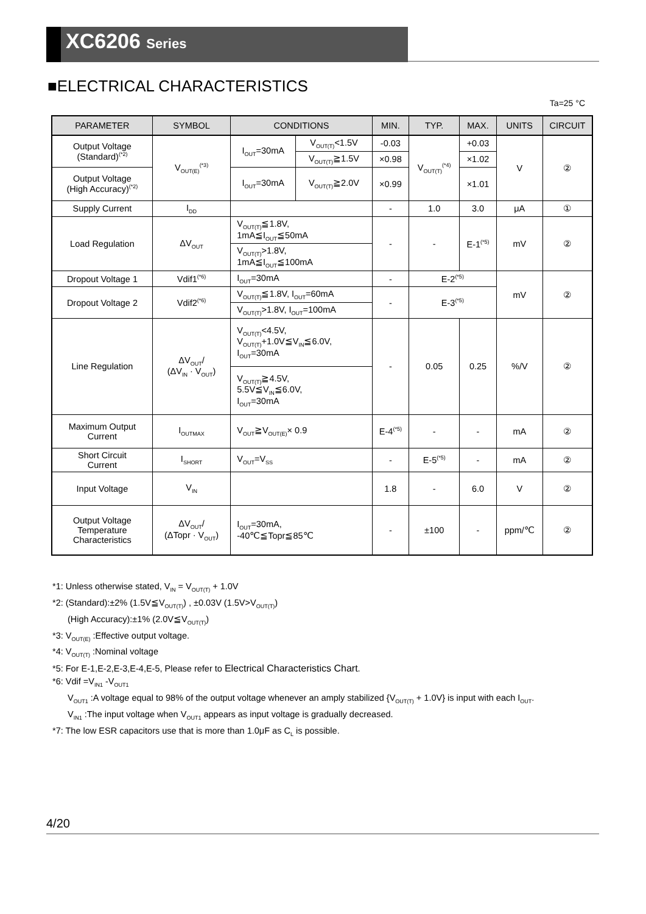XC6206 Series
■ELECTRICAL CHARACTERISTICS
Ta=25 °C
| PARAMETER | SYMBOL | CONDITIONS | | MIN. | TYP. | MAX. | UNITS | CIRCUIT |
| --- | --- | --- | --- | --- | --- | --- | --- | --- |
| Output Voltage (Standard)<sup>(*2)</sup> | V<sub>OUT(E)</sub><sup>(*3)</sup> | I<sub>OUT</sub>=30mA | V<sub>OUT(T)</sub><1.5V | -0.03 | V<sub>OUT(T)</sub><sup>(*4)</sup> | +0.03 | V | ② |
| | | | V<sub>OUT(T)</sub>≧1.5V | ×0.98 | | ×1.02 | | |
| Output Voltage (High Accuracy)<sup>(*2)</sup> | | I<sub>OUT</sub>=30mA | V<sub>OUT(T)</sub>≧2.0V | ×0.99 | | ×1.01 | | |
| Supply Current | I<sub>DD</sub> | | | - | 1.0 | 3.0 | μA | ① |
| Load Regulation | ΔV<sub>OUT</sub> | V<sub>OUT(T)</sub>≦1.8V, 1mA≦I<sub>OUT</sub>≦50mA | | - | - | E-1<sup>(*5)</sup> | mV | ② |
| | | V<sub>OUT(T)</sub>>1.8V, 1mA≦I<sub>OUT</sub>≦100mA | | | | | | |
| Dropout Voltage 1 | Vdif1<sup>(*6)</sup> | I<sub>OUT</sub>=30mA | | - | E-2<sup>(*5)</sup> | | mV | ② |
| Dropout Voltage 2 | Vdif2<sup>(*6)</sup> | V<sub>OUT(T)</sub>≦1.8V, I<sub>OUT</sub>=60mA | | - | E-3<sup>(*5)</sup> | | | |
| | | V<sub>OUT(T)</sub>>1.8V, I<sub>OUT</sub>=100mA | | | | | | |
| Line Regulation | ΔV<sub>OUT</sub>/ (ΔV<sub>IN</sub> · V<sub>OUT</sub>) | V<sub>OUT(T)</sub><4.5V, V<sub>OUT(T)</sub>+1.0V≦V<sub>IN</sub>≦6.0V, I<sub>OUT</sub>=30mA | | - | 0.05 | 0.25 | %/V | ② |
| | | V<sub>OUT(T)</sub>≧4.5V, 5.5V≦V<sub>IN</sub>≦6.0V, I<sub>OUT</sub>=30mA | | | | | | |
| Maximum Output Current | I<sub>OUTMAX</sub> | V<sub>OUT</sub>≧V<sub>OUT(E)</sub>× 0.9 | | E-4<sup>(*5)</sup> | - | - | mA | ② |
| Short Circuit Current | I<sub>SHORT</sub> | V<sub>OUT</sub>=V<sub>SS</sub> | | - | E-5<sup>(*5)</sup> | - | mA | ② |
| Input Voltage | V<sub>IN</sub> | | | 1.8 | - | 6.0 | V | ② |
| Output Voltage Temperature Characteristics | ΔV<sub>OUT</sub>/ (ΔTopr · V<sub>OUT</sub>) | I<sub>OUT</sub>=30mA, -40℃≦Topr≦85℃ | | - | ±100 | - | ppm/℃ | ② |
*1: Unless otherwise stated, V<sub>IN</sub> = V<sub>OUT(T)</sub> + 1.0V
*2: (Standard):±2% (1.5V≦V<sub>OUT(T)</sub>) , ±0.03V (1.5V>V<sub>OUT(T)</sub>)
(High Accuracy):±1% (2.0V≦V<sub>OUT(T)</sub>)
*3: V<sub>OUT(E)</sub> :Effective output voltage.
*4: V<sub>OUT(T)</sub> :Nominal voltage
*5: For E-1,E-2,E-3,E-4,E-5, Please refer to Electrical Characteristics Chart.
*6: Vdif =V<sub>IN1</sub> -V<sub>OUT1</sub>
V<sub>OUT1</sub> :A voltage equal to 98% of the output voltage whenever an amply stabilized {V<sub>OUT(T)</sub> + 1.0V} is input with each I<sub>OUT</sub>.
V<sub>IN1</sub> :The input voltage when V<sub>OUT1</sub> appears as input voltage is gradually decreased.
*7: The low ESR capacitors use that is more than 1.0μF as C<sub>L</sub> is possible.
4/20